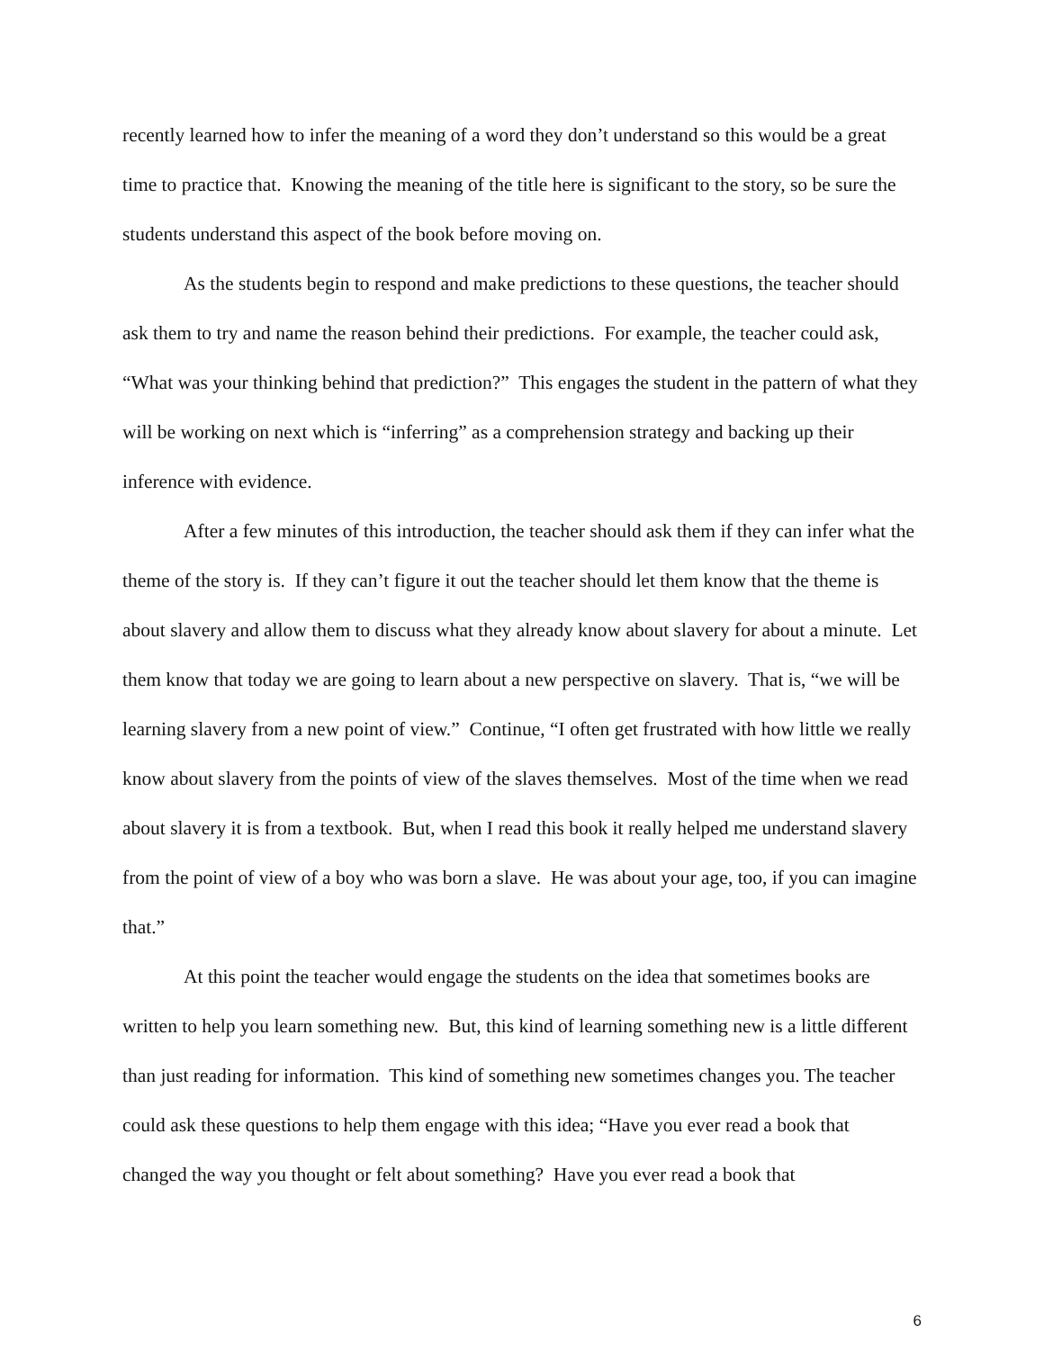recently learned how to infer the meaning of a word they don’t understand so this would be a great time to practice that. Knowing the meaning of the title here is significant to the story, so be sure the students understand this aspect of the book before moving on.
As the students begin to respond and make predictions to these questions, the teacher should ask them to try and name the reason behind their predictions. For example, the teacher could ask, “What was your thinking behind that prediction?” This engages the student in the pattern of what they will be working on next which is “inferring” as a comprehension strategy and backing up their inference with evidence.
After a few minutes of this introduction, the teacher should ask them if they can infer what the theme of the story is. If they can’t figure it out the teacher should let them know that the theme is about slavery and allow them to discuss what they already know about slavery for about a minute. Let them know that today we are going to learn about a new perspective on slavery. That is, “we will be learning slavery from a new point of view.” Continue, “I often get frustrated with how little we really know about slavery from the points of view of the slaves themselves. Most of the time when we read about slavery it is from a textbook. But, when I read this book it really helped me understand slavery from the point of view of a boy who was born a slave. He was about your age, too, if you can imagine that.”
At this point the teacher would engage the students on the idea that sometimes books are written to help you learn something new. But, this kind of learning something new is a little different than just reading for information. This kind of something new sometimes changes you. The teacher could ask these questions to help them engage with this idea; “Have you ever read a book that changed the way you thought or felt about something? Have you ever read a book that
6